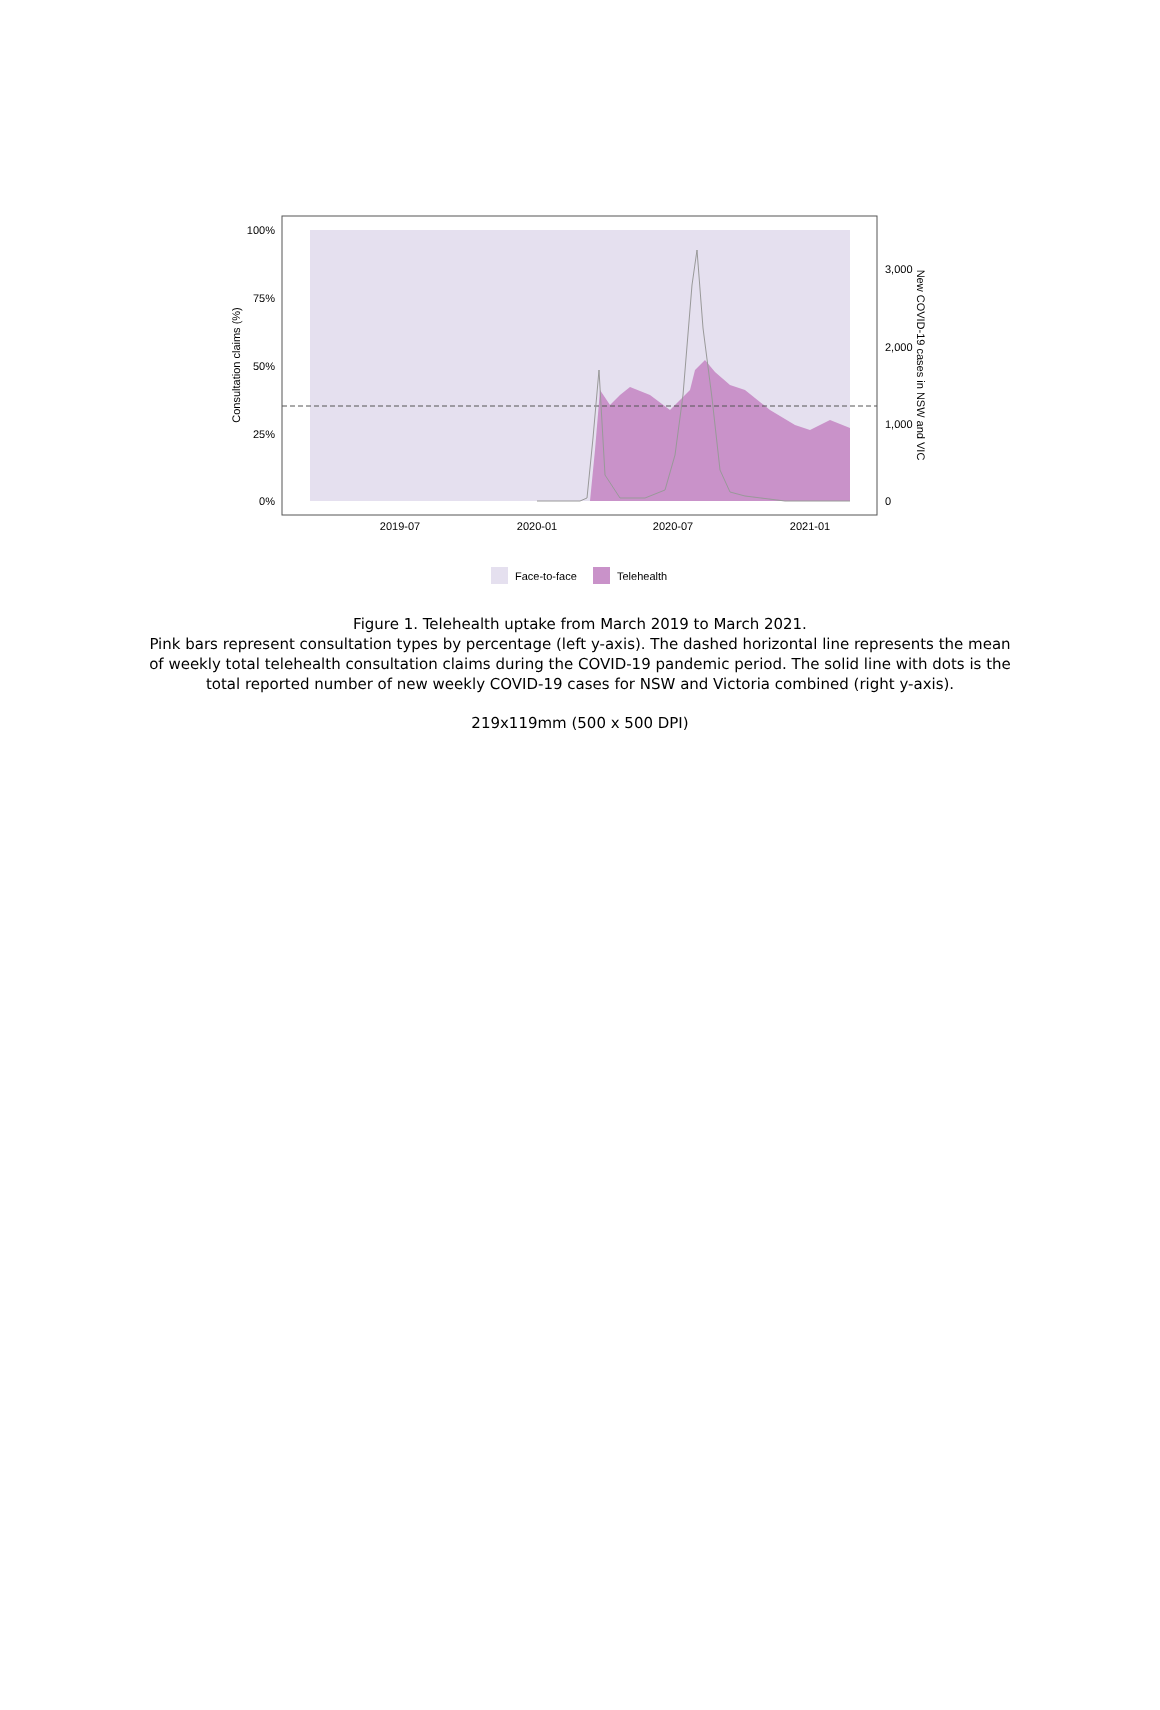100%
75%
50%
25%
0%
3,000
2,000
1,000
0
2019-07
2020-01
2020-07
2021-01
Consultation claims (%)
New COVID-19 cases in NSW and VIC
Face-to-face
Telehealth
Figure 1. Telehealth uptake from March 2019 to March 2021.
Pink bars represent consultation types by percentage (left y-axis). The dashed horizontal line represents the mean of weekly total telehealth consultation claims during the COVID-19 pandemic period. The solid line with dots is the total reported number of new weekly COVID-19 cases for NSW and Victoria combined (right y-axis).
219x119mm (500 x 500 DPI)